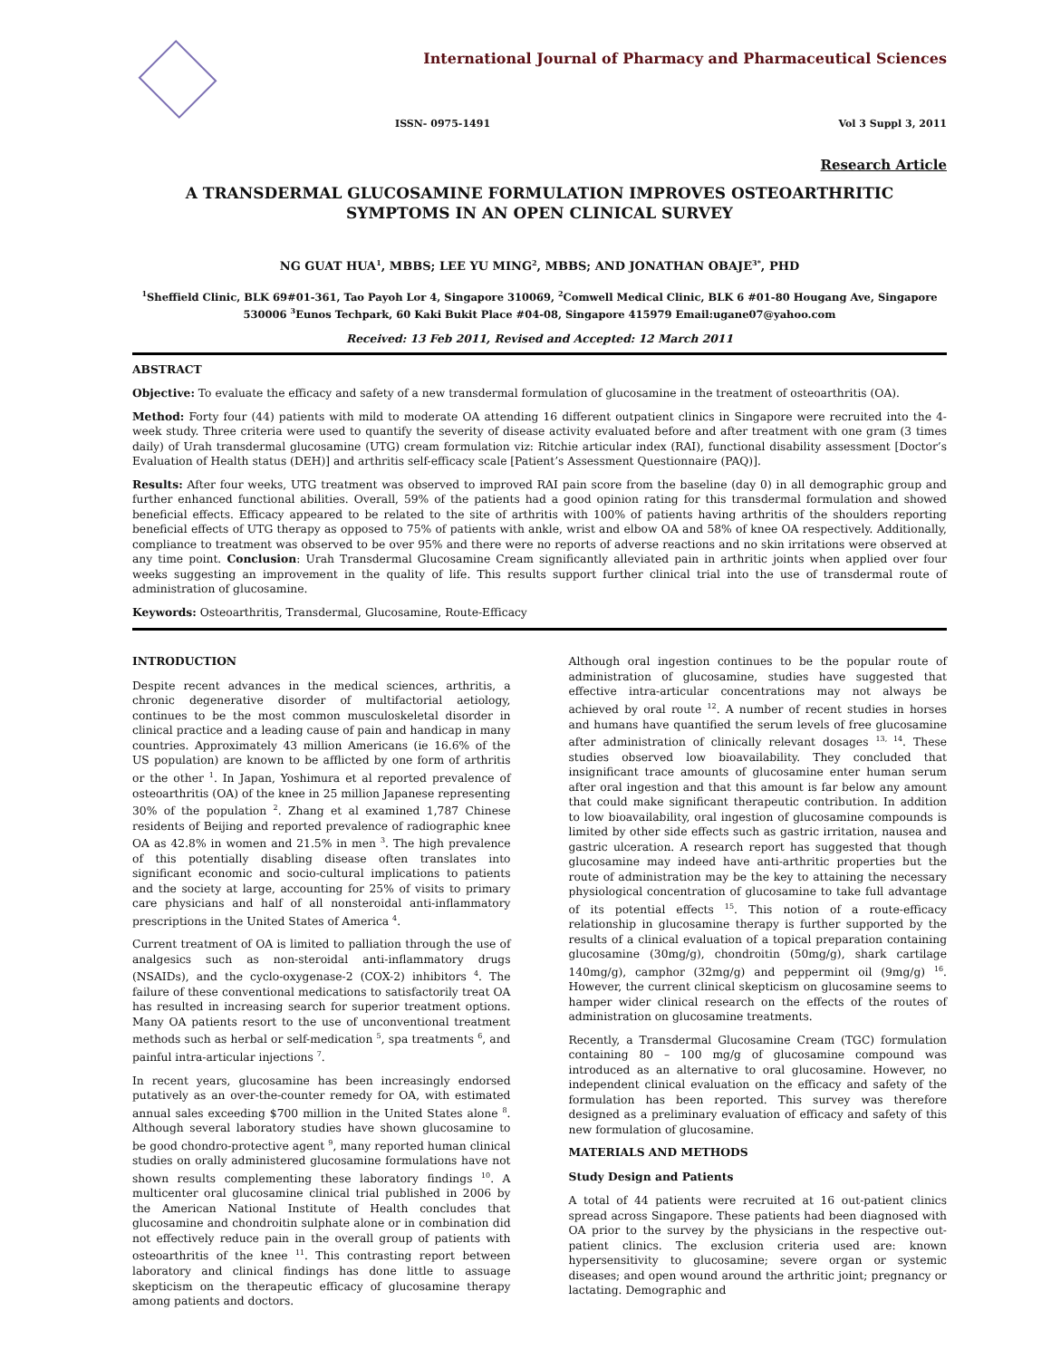International Journal of Pharmacy and Pharmaceutical Sciences
ISSN- 0975-1491 Vol 3 Suppl 3, 2011
Research Article
A TRANSDERMAL GLUCOSAMINE FORMULATION IMPROVES OSTEOARTHRITIC SYMPTOMS IN AN OPEN CLINICAL SURVEY
NG GUAT HUA<sup>1</sup>, MBBS; LEE YU MING<sup>2</sup>, MBBS; AND JONATHAN OBAJE<sup>3*</sup>, PHD
<sup>1</sup> Sheffield Clinic, BLK 69#01-361, Tao Payoh Lor 4, Singapore 310069, <sup>2</sup>Comwell Medical Clinic, BLK 6 #01-80 Hougang Ave, Singapore 530006 <sup>3</sup>Eunos Techpark, 60 Kaki Bukit Place #04-08, Singapore 415979 Email:ugane07@yahoo.com
Received: 13 Feb 2011, Revised and Accepted: 12 March 2011
ABSTRACT
Objective: To evaluate the efficacy and safety of a new transdermal formulation of glucosamine in the treatment of osteoarthritis (OA).
Method: Forty four (44) patients with mild to moderate OA attending 16 different outpatient clinics in Singapore were recruited into the 4-week study. Three criteria were used to quantify the severity of disease activity evaluated before and after treatment with one gram (3 times daily) of Urah transdermal glucosamine (UTG) cream formulation viz: Ritchie articular index (RAI), functional disability assessment [Doctor’s Evaluation of Health status (DEH)] and arthritis self-efficacy scale [Patient’s Assessment Questionnaire (PAQ)].
Results: After four weeks, UTG treatment was observed to improved RAI pain score from the baseline (day 0) in all demographic group and further enhanced functional abilities. Overall, 59% of the patients had a good opinion rating for this transdermal formulation and showed beneficial effects. Efficacy appeared to be related to the site of arthritis with 100% of patients having arthritis of the shoulders reporting beneficial effects of UTG therapy as opposed to 75% of patients with ankle, wrist and elbow OA and 58% of knee OA respectively. Additionally, compliance to treatment was observed to be over 95% and there were no reports of adverse reactions and no skin irritations were observed at any time point. Conclusion: Urah Transdermal Glucosamine Cream significantly alleviated pain in arthritic joints when applied over four weeks suggesting an improvement in the quality of life. This results support further clinical trial into the use of transdermal route of administration of glucosamine.
Keywords: Osteoarthritis, Transdermal, Glucosamine, Route-Efficacy
INTRODUCTION
Despite recent advances in the medical sciences, arthritis, a chronic degenerative disorder of multifactorial aetiology, continues to be the most common musculoskeletal disorder in clinical practice and a leading cause of pain and handicap in many countries. Approximately 43 million Americans (ie 16.6% of the US population) are known to be afflicted by one form of arthritis or the other <sup>1</sup>. In Japan, Yoshimura et al reported prevalence of osteoarthritis (OA) of the knee in 25 million Japanese representing 30% of the population <sup>2</sup>. Zhang et al examined 1,787 Chinese residents of Beijing and reported prevalence of radiographic knee OA as 42.8% in women and 21.5% in men <sup>3</sup>. The high prevalence of this potentially disabling disease often translates into significant economic and socio-cultural implications to patients and the society at large, accounting for 25% of visits to primary care physicians and half of all nonsteroidal anti-inflammatory prescriptions in the United States of America <sup>4</sup>.
Current treatment of OA is limited to palliation through the use of analgesics such as non-steroidal anti-inflammatory drugs (NSAIDs), and the cyclo-oxygenase-2 (COX-2) inhibitors <sup>4</sup>. The failure of these conventional medications to satisfactorily treat OA has resulted in increasing search for superior treatment options. Many OA patients resort to the use of unconventional treatment methods such as herbal or self-medication <sup>5</sup>, spa treatments <sup>6</sup>, and painful intra-articular injections <sup>7</sup>.
In recent years, glucosamine has been increasingly endorsed putatively as an over-the-counter remedy for OA, with estimated annual sales exceeding $700 million in the United States alone <sup>8</sup>. Although several laboratory studies have shown glucosamine to be good chondro-protective agent <sup>9</sup>, many reported human clinical studies on orally administered glucosamine formulations have not shown results complementing these laboratory findings <sup>10</sup>. A multicenter oral glucosamine clinical trial published in 2006 by the American National Institute of Health concludes that glucosamine and chondroitin sulphate alone or in combination did not effectively reduce pain in the overall group of patients with osteoarthritis of the knee <sup>11</sup>. This contrasting report between laboratory and clinical findings has done little to assuage skepticism on the therapeutic efficacy of glucosamine therapy among patients and doctors.
Although oral ingestion continues to be the popular route of administration of glucosamine, studies have suggested that effective intra-articular concentrations may not always be achieved by oral route <sup>12</sup>. A number of recent studies in horses and humans have quantified the serum levels of free glucosamine after administration of clinically relevant dosages <sup>13, 14</sup>. These studies observed low bioavailability. They concluded that insignificant trace amounts of glucosamine enter human serum after oral ingestion and that this amount is far below any amount that could make significant therapeutic contribution. In addition to low bioavailability, oral ingestion of glucosamine compounds is limited by other side effects such as gastric irritation, nausea and gastric ulceration. A research report has suggested that though glucosamine may indeed have anti-arthritic properties but the route of administration may be the key to attaining the necessary physiological concentration of glucosamine to take full advantage of its potential effects <sup>15</sup>. This notion of a route-efficacy relationship in glucosamine therapy is further supported by the results of a clinical evaluation of a topical preparation containing glucosamine (30mg/g), chondroitin (50mg/g), shark cartilage 140mg/g), camphor (32mg/g) and peppermint oil (9mg/g) <sup>16</sup>. However, the current clinical skepticism on glucosamine seems to hamper wider clinical research on the effects of the routes of administration on glucosamine treatments.
Recently, a Transdermal Glucosamine Cream (TGC) formulation containing 80 – 100 mg/g of glucosamine compound was introduced as an alternative to oral glucosamine. However, no independent clinical evaluation on the efficacy and safety of the formulation has been reported. This survey was therefore designed as a preliminary evaluation of efficacy and safety of this new formulation of glucosamine.
MATERIALS AND METHODS
Study Design and Patients
A total of 44 patients were recruited at 16 out-patient clinics spread across Singapore. These patients had been diagnosed with OA prior to the survey by the physicians in the respective out-patient clinics. The exclusion criteria used are: known hypersensitivity to glucosamine; severe organ or systemic diseases; and open wound around the arthritic joint; pregnancy or lactating. Demographic and